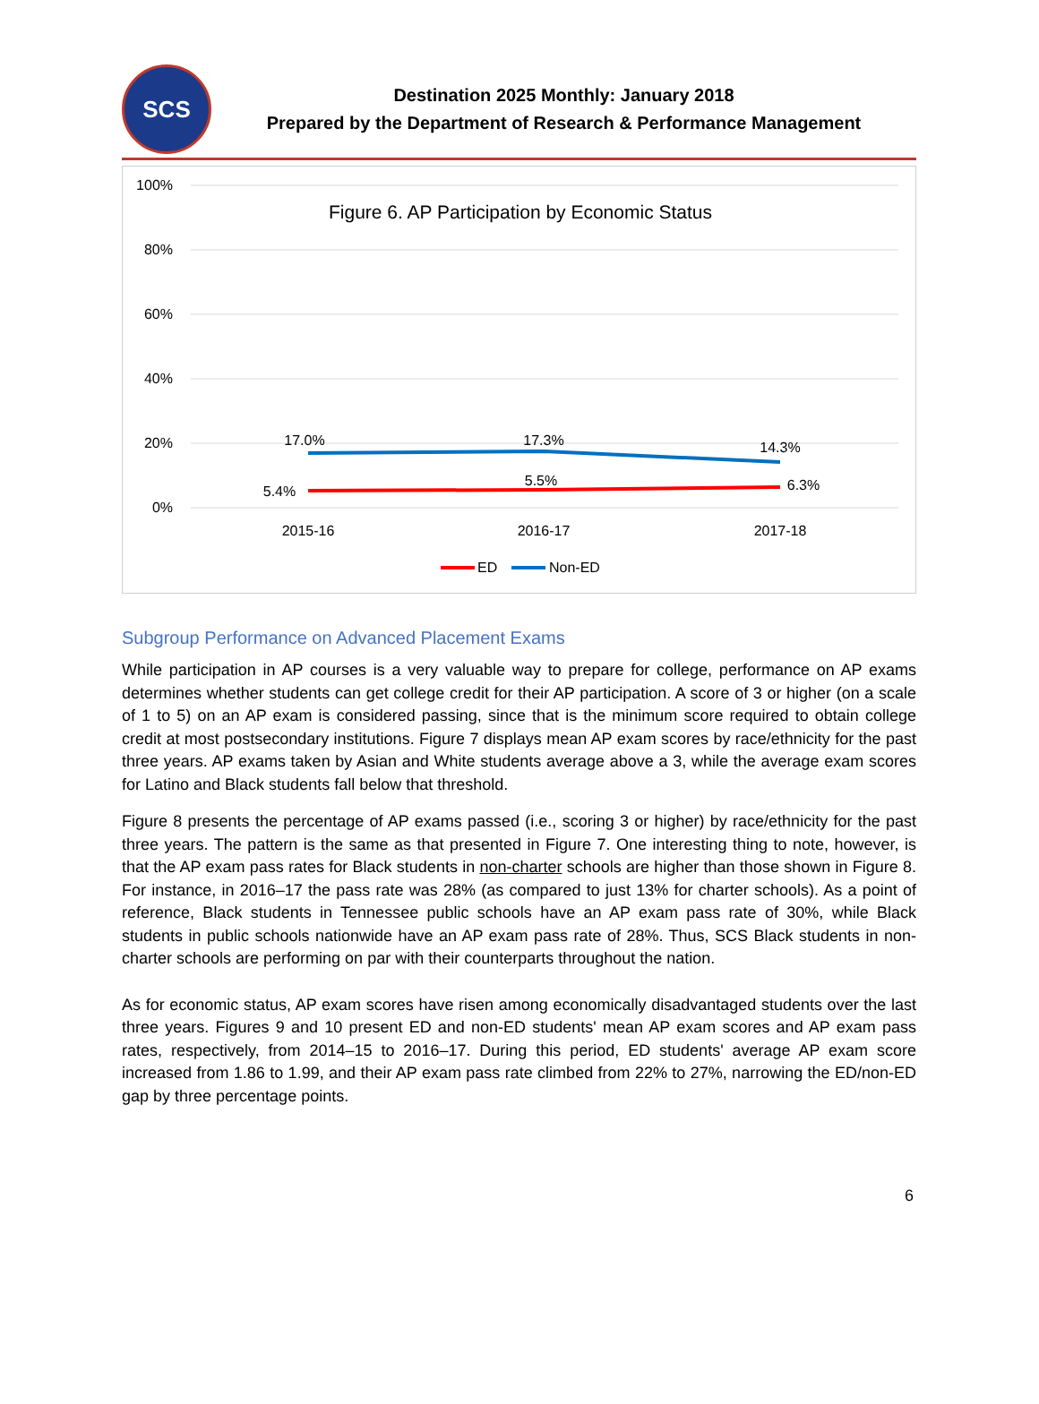SCS
Destination 2025 Monthly: January 2018
Prepared by the Department of Research & Performance Management
100%
80%
60%
40%
20%
0%
Figure 6. AP Participation by Economic Status
17.0%
17.3%
14.3%
5.4%
5.5%
6.3%
2015-16
2016-17
2017-18
ED
Non-ED
Subgroup Performance on Advanced Placement Exams
While participation in AP courses is a very valuable way to prepare for college, performance on AP exams determines whether students can get college credit for their AP participation. A score of 3 or higher (on a scale of 1 to 5) on an AP exam is considered passing, since that is the minimum score required to obtain college credit at most postsecondary institutions. Figure 7 displays mean AP exam scores by race/ethnicity for the past three years. AP exams taken by Asian and White students average above a 3, while the average exam scores for Latino and Black students fall below that threshold.
Figure 8 presents the percentage of AP exams passed (i.e., scoring 3 or higher) by race/ethnicity for the past three years. The pattern is the same as that presented in Figure 7. One interesting thing to note, however, is that the AP exam pass rates for Black students in non-charter schools are higher than those shown in Figure 8. For instance, in 2016–17 the pass rate was 28% (as compared to just 13% for charter schools). As a point of reference, Black students in Tennessee public schools have an AP exam pass rate of 30%, while Black students in public schools nationwide have an AP exam pass rate of 28%. Thus, SCS Black students in non-charter schools are performing on par with their counterparts throughout the nation.
As for economic status, AP exam scores have risen among economically disadvantaged students over the last three years. Figures 9 and 10 present ED and non-ED students' mean AP exam scores and AP exam pass rates, respectively, from 2014–15 to 2016–17. During this period, ED students' average AP exam score increased from 1.86 to 1.99, and their AP exam pass rate climbed from 22% to 27%, narrowing the ED/non-ED gap by three percentage points.
6